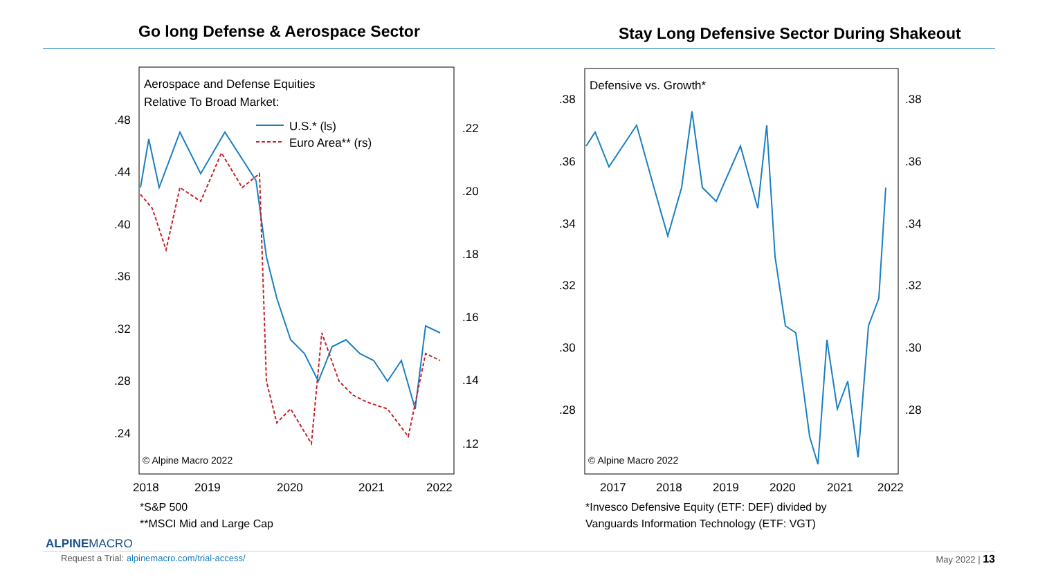Go long Defense & Aerospace Sector
Stay Long Defensive Sector During Shakeout
Aerospace and Defense Equities
Relative To Broad Market:
U.S.* (ls)
Euro Area** (rs)
.48
.44
.40
.36
.32
.28
.24
.22
.20
.18
.16
.14
.12
© Alpine Macro 2022
2018
2019
2020
2021
2022
*S&P 500
**MSCI Mid and Large Cap
Defensive vs. Growth*
.38
.36
.34
.32
.30
.28
.38
.36
.34
.32
.30
.28
© Alpine Macro 2022
2017
2018
2019
2020
2021
2022
*Invesco Defensive Equity (ETF: DEF) divided by
Vanguards Information Technology (ETF: VGT)
ALPINEMACRO
Request a Trial: alpinemacro.com/trial-access/ May 2022 | 13